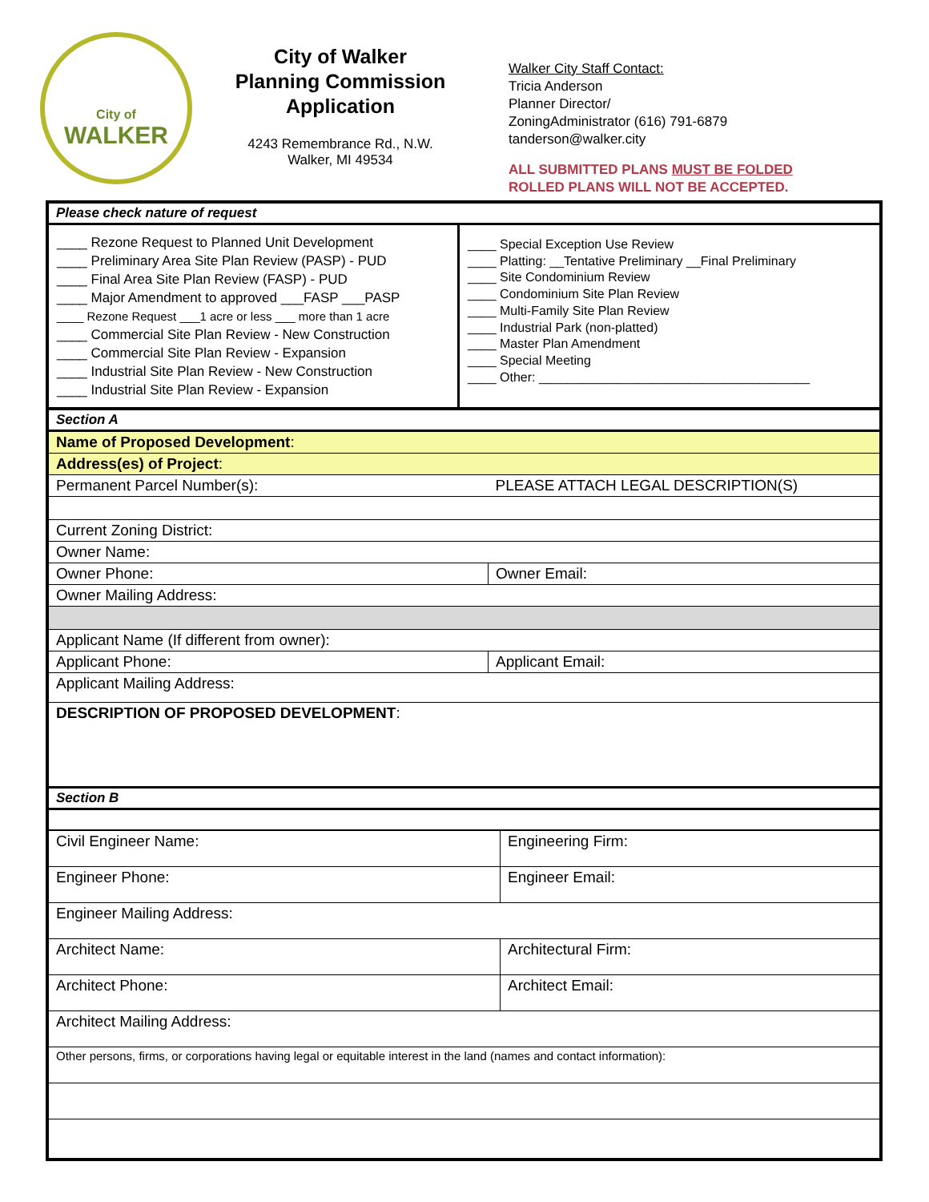City of
WALKER
City of Walker
Planning Commission
Application
4243 Remembrance Rd., N.W.
Walker, MI 49534
Walker City Staff Contact:
Tricia Anderson
Planner Director/
ZoningAdministrator (616) 791-6879
tanderson@walker.city
ALL SUBMITTED PLANS MUST BE FOLDED
ROLLED PLANS WILL NOT BE ACCEPTED.
| Please check nature of request | |
| ____ Rezone Request to Planned Unit Development ____ Preliminary Area Site Plan Review (PASP) - PUD ____ Final Area Site Plan Review (FASP) - PUD ____ Major Amendment to approved ___FASP ___PASP ____ Rezone Request ___1 acre or less ___ more than 1 acre ____ Commercial Site Plan Review - New Construction ____ Commercial Site Plan Review - Expansion ____ Industrial Site Plan Review - New Construction ____ Industrial Site Plan Review - Expansion | ____ Special Exception Use Review ____ Platting: __Tentative Preliminary __Final Preliminary ____ Site Condominium Review ____ Condominium Site Plan Review ____ Multi-Family Site Plan Review ____ Industrial Park (non-platted) ____ Master Plan Amendment ____ Special Meeting ____ Other: ______________________________________ |
| Section A | |
| Name of Proposed Development : | |
| Address(es) of Project : | |
| Permanent Parcel Number(s): | PLEASE ATTACH LEGAL DESCRIPTION(S) |
| Current Zoning District: | |
| Owner Name: | |
| Owner Phone: | Owner Email: |
| Owner Mailing Address: | |
| Applicant Name (If different from owner): | |
| Applicant Phone: | Applicant Email: |
| Applicant Mailing Address: | |
| DESCRIPTION OF PROPOSED DEVELOPMENT : | |
| Section B | |
| Civil Engineer Name: | Engineering Firm: |
| Engineer Phone: | Engineer Email: |
| Engineer Mailing Address: | |
| Architect Name: | Architectural Firm: |
| Architect Phone: | Architect Email: |
| Architect Mailing Address: | |
| Other persons, firms, or corporations having legal or equitable interest in the land (names and contact information): | |